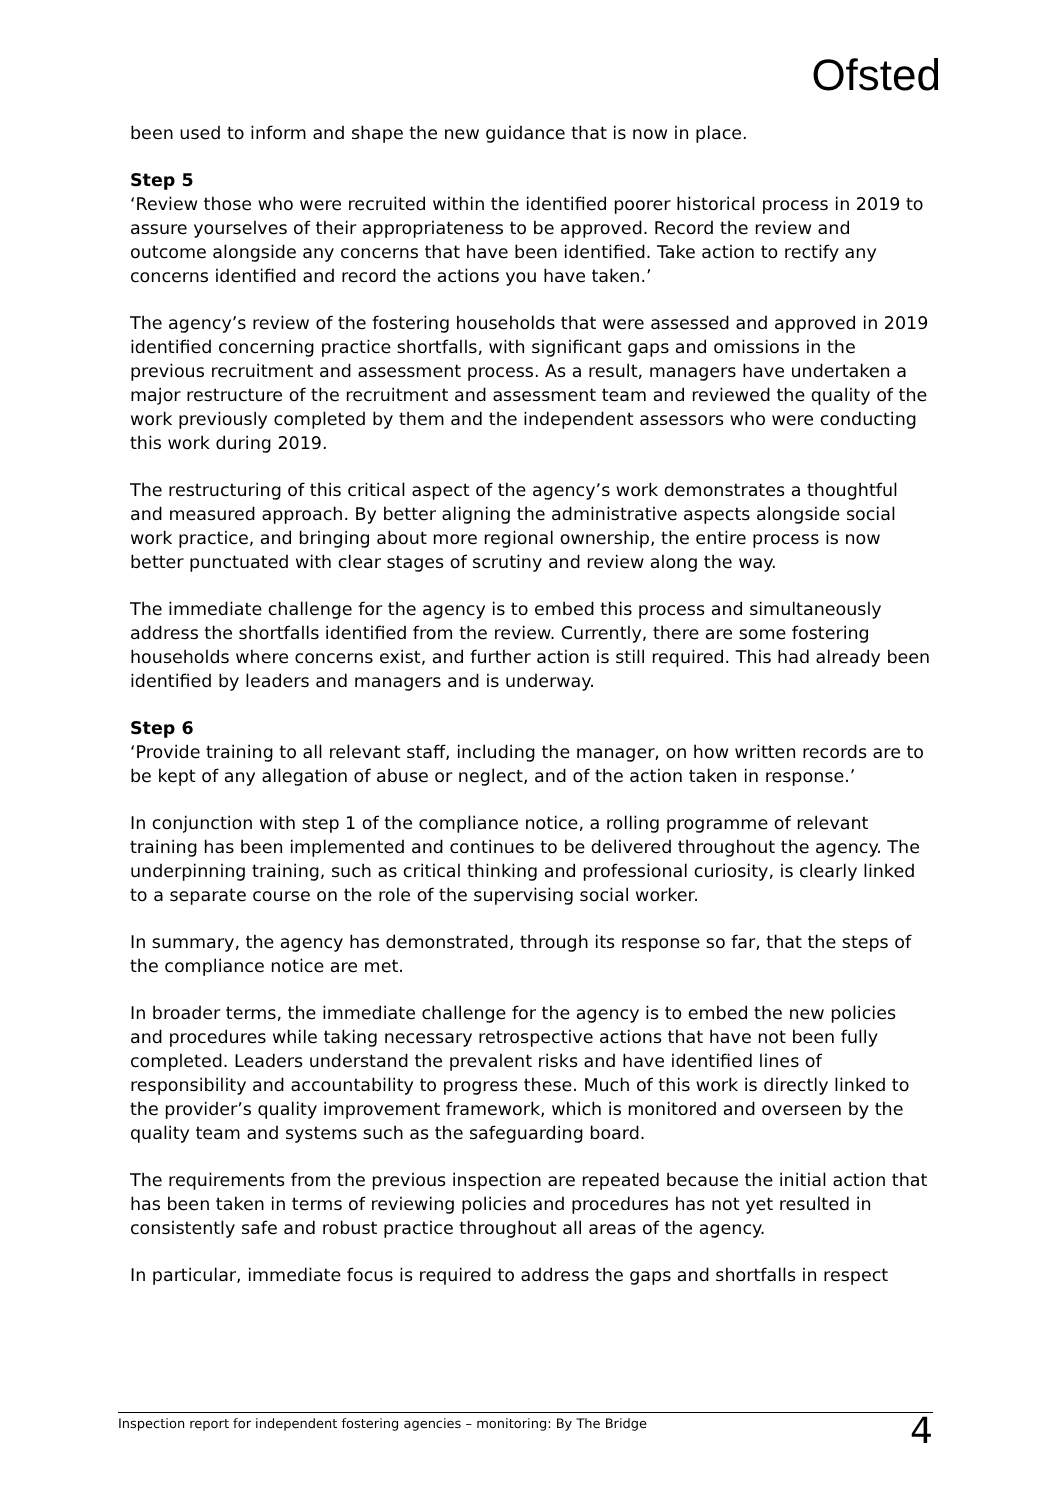Ofsted
been used to inform and shape the new guidance that is now in place.
Step 5
‘Review those who were recruited within the identified poorer historical process in 2019 to assure yourselves of their appropriateness to be approved. Record the review and outcome alongside any concerns that have been identified. Take action to rectify any concerns identified and record the actions you have taken.’
The agency’s review of the fostering households that were assessed and approved in 2019 identified concerning practice shortfalls, with significant gaps and omissions in the previous recruitment and assessment process. As a result, managers have undertaken a major restructure of the recruitment and assessment team and reviewed the quality of the work previously completed by them and the independent assessors who were conducting this work during 2019.
The restructuring of this critical aspect of the agency’s work demonstrates a thoughtful and measured approach. By better aligning the administrative aspects alongside social work practice, and bringing about more regional ownership, the entire process is now better punctuated with clear stages of scrutiny and review along the way.
The immediate challenge for the agency is to embed this process and simultaneously address the shortfalls identified from the review. Currently, there are some fostering households where concerns exist, and further action is still required. This had already been identified by leaders and managers and is underway.
Step 6
‘Provide training to all relevant staff, including the manager, on how written records are to be kept of any allegation of abuse or neglect, and of the action taken in response.’
In conjunction with step 1 of the compliance notice, a rolling programme of relevant training has been implemented and continues to be delivered throughout the agency. The underpinning training, such as critical thinking and professional curiosity, is clearly linked to a separate course on the role of the supervising social worker.
In summary, the agency has demonstrated, through its response so far, that the steps of the compliance notice are met.
In broader terms, the immediate challenge for the agency is to embed the new policies and procedures while taking necessary retrospective actions that have not been fully completed. Leaders understand the prevalent risks and have identified lines of responsibility and accountability to progress these. Much of this work is directly linked to the provider’s quality improvement framework, which is monitored and overseen by the quality team and systems such as the safeguarding board.
The requirements from the previous inspection are repeated because the initial action that has been taken in terms of reviewing policies and procedures has not yet resulted in consistently safe and robust practice throughout all areas of the agency.
In particular, immediate focus is required to address the gaps and shortfalls in respect
Inspection report for independent fostering agencies – monitoring: By The Bridge 4